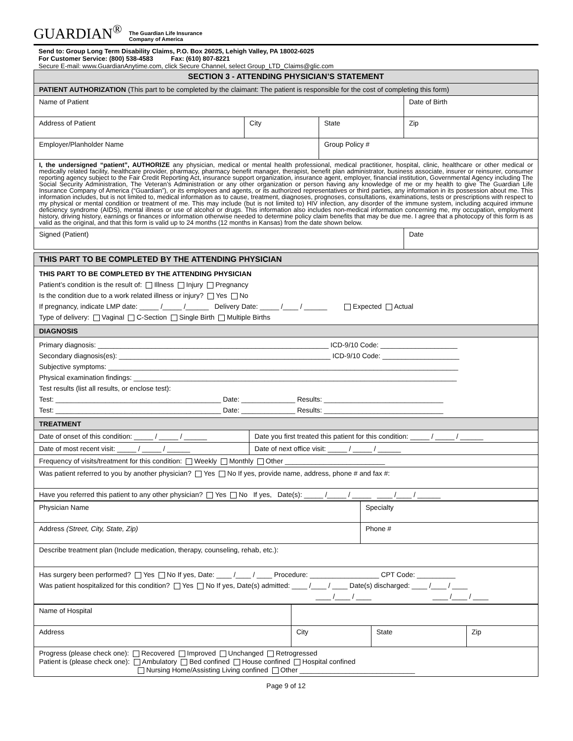GUARDIAN<sup>®</sup> The Guardian Life Insurance
Company of America
Send to: Group Long Term Disability Claims, P.O. Box 26025, Lehigh Valley, PA 18002-6025
For Customer Service: (800) 538-4583 Fax: (610) 807-8221
Secure E-mail: www.GuardianAnytime.com, click Secure Channel, select Group_LTD_Claims@glic.com
| SECTION 3 - ATTENDING PHYSICIAN’S STATEMENT | | | |
| PATIENT AUTHORIZATION (This part to be completed by the claimant: The patient is responsible for the cost of completing this form) | | | |
| Name of Patient | | | Date of Birth |
| Address of Patient | City | State | Zip |
| Employer/Planholder Name | | Group Policy # | |
| I, the undersigned “patient”, AUTHORIZE any physician, medical or mental health professional, medical practitioner, hospital, clinic, healthcare or other medical or medically related facility, healthcare provider, pharmacy, pharmacy benefit manager, therapist, benefit plan administrator, business associate, insurer or reinsurer, consumer reporting agency subject to the Fair Credit Reporting Act, insurance support organization, insurance agent, employer, financial institution, Governmental Agency including The Social Security Administration, The Veteran’s Administration or any other organization or person having any knowledge of me or my health to give The Guardian Life Insurance Company of America (“Guardian”), or its employees and agents, or its authorized representatives or third parties, any information in its possession about me. This information includes, but is not limited to, medical information as to cause, treatment, diagnoses, prognoses, consultations, examinations, tests or prescriptions with respect to my physical or mental condition or treatment of me. This may include (but is not limited to) HIV infection, any disorder of the immune system, including acquired immune deficiency syndrome (AIDS), mental illness or use of alcohol or drugs. This information also includes non-medical information concerning me, my occupation, employment history, driving history, earnings or finances or information otherwise needed to determine policy claim benefits that may be due me. I agree that a photocopy of this form is as valid as the original, and that this form is valid up to 24 months (12 months in Kansas) from the date shown below. | | | |
| Signed (Patient) | | | Date |
| THIS PART TO BE COMPLETED BY THE ATTENDING PHYSICIAN | |
| THIS PART TO BE COMPLETED BY THE ATTENDING PHYSICIAN Patient’s condition is the result of: Illness Injury Pregnancy Is the condition due to a work related illness or injury? Yes No If pregnancy, indicate LMP date: _____ /_____ /______ Delivery Date: _____ /____ / ______ Expected Actual Type of delivery: Vaginal C-Section Single Birth Multiple Births | |
| DIAGNOSIS | |
| Primary diagnosis: ____________________________________________________________ ICD-9/10 Code: ____________________ Secondary diagnosis(es): _______________________________________________________ ICD-9/10 Code: ____________________ Subjective symptoms: ___________________________________________________________________________________________ Physical examination findings: ____________________________________________________________________________________ Test results (list all results, or enclose test): Test: ___________________________________________ Date: ______________ Results: _______________________________ Test: ___________________________________________ Date: ______________ Results: _______________________________ | |
| TREATMENT | |
| Date of onset of this condition: _____ / _____ / ______ | Date you first treated this patient for this condition: _____ / _____ / ______ |
| Date of most recent visit: _____ / _____ / ______ | Date of next office visit: _____ / _____ / ______ |
| Frequency of visits/treatment for this condition: Weekly Monthly Other __________________________ | |
| Was patient referred to you by another physician? Yes No If yes, provide name, address, phone # and fax #: | |
| Have you referred this patient to any other physician? Yes No If yes, Date(s): _____ /_____ / _____ ____ /____ / ______ | |
| Physician Name | Specialty |
| Address (Street, City, State, Zip) | Phone # |
| Describe treatment plan (Include medication, therapy, counseling, rehab, etc.): | |
| Has surgery been performed? Yes No If yes, Date: ____ /____ / ____ Procedure: __________________ CPT Code: __________ Was patient hospitalized for this condition? Yes No If yes, Date(s) admitted: ____ /____ / ____ Date(s) discharged: ____ /____ / ____ ____ /____ / ____ ____ /____ / ____ | |
| Name of Hospital | | | |
| Address | City | State | Zip |
| Progress (please check one): Recovered Improved Unchanged Retrogressed Patient is (please check one): Ambulatory Bed confined House confined Hospital confined Nursing Home/Assisting Living confined Other ______________________________ | | | |
Page 9 of 12